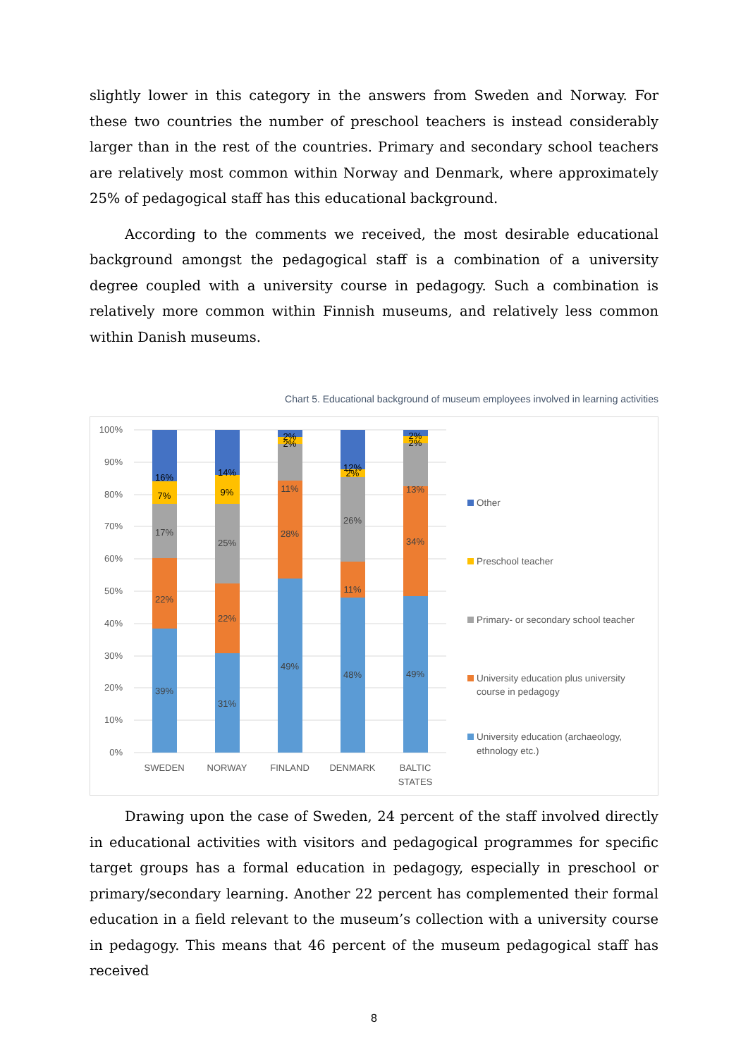slightly lower in this category in the answers from Sweden and Norway. For these two countries the number of preschool teachers is instead considerably larger than in the rest of the countries. Primary and secondary school teachers are relatively most common within Norway and Denmark, where approximately 25% of pedagogical staff has this educational background.
According to the comments we received, the most desirable educational background amongst the pedagogical staff is a combination of a university degree coupled with a university course in pedagogy. Such a combination is relatively more common within Finnish museums, and relatively less common within Danish museums.
Chart 5. Educational background of museum employees involved in learning activities
100%
90%
80%
70%
60%
50%
40%
30%
20%
10%
0%
39%
22%
17%
7%
16%
31%
22%
25%
9%
14%
49%
28%
11%
2%
2%
48%
11%
26%
2%
12%
49%
34%
13%
2%
2%
SWEDEN
NORWAY
FINLAND
DENMARK
BALTIC
STATES
Other
Preschool teacher
Primary- or secondary school teacher
University education plus university
course in pedagogy
University education (archaeology,
ethnology etc.)
Drawing upon the case of Sweden, 24 percent of the staff involved directly in educational activities with visitors and pedagogical programmes for specific target groups has a formal education in pedagogy, especially in preschool or primary/secondary learning. Another 22 percent has complemented their formal education in a field relevant to the museum’s collection with a university course in pedagogy. This means that 46 percent of the museum pedagogical staff has received
8